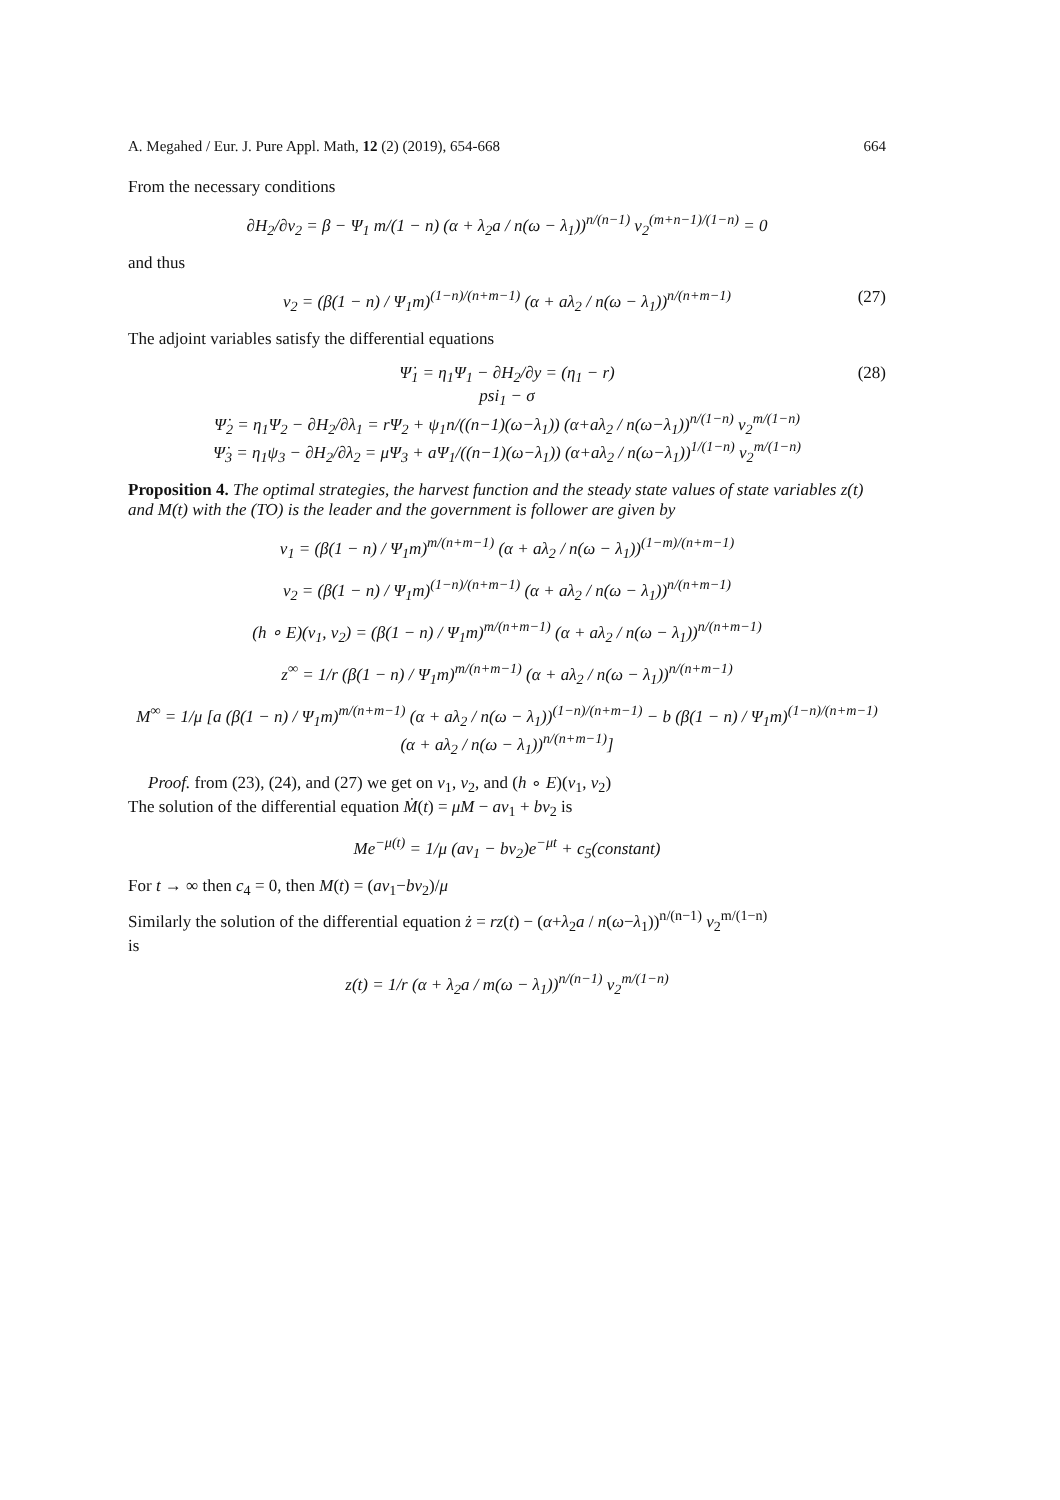A. Megahed / Eur. J. Pure Appl. Math, 12 (2) (2019), 654-668 664
From the necessary conditions
∂H<sub>2</sub>/∂v<sub>2</sub> = β − Ψ<sub>1</sub> m/(1 − n) (α + λ<sub>2</sub>a / n(ω − λ<sub>1</sub>))<sup>n/(n−1)</sup> v<sub>2</sub><sup>(m+n−1)/(1−n)</sup> = 0
and thus
v<sub>2</sub> = (β(1 − n) / Ψ<sub>1</sub>m)<sup>(1−n)/(n+m−1)</sup> (α + aλ<sub>2</sub> / n(ω − λ<sub>1</sub>))<sup>n/(n+m−1)</sup> (27)
The adjoint variables satisfy the differential equations
Ψ̇<sub>1</sub> = η<sub>1</sub>Ψ<sub>1</sub> − ∂H<sub>2</sub>/∂y = (η<sub>1</sub> − r)
psi<sub>1</sub> − σ
Ψ̇<sub>2</sub> = η<sub>1</sub>Ψ<sub>2</sub> − ∂H<sub>2</sub>/∂λ<sub>1</sub> = rΨ<sub>2</sub> + ψ<sub>1</sub>n/((n−1)(ω−λ<sub>1</sub>)) (α+aλ<sub>2</sub> / n(ω−λ<sub>1</sub>))<sup>n/(1−n)</sup> v<sub>2</sub><sup>m/(1−n)</sup>
(28)
Ψ̇<sub>3</sub> = η<sub>1</sub>ψ<sub>3</sub> − ∂H<sub>2</sub>/∂λ<sub>2</sub> = μΨ<sub>3</sub> + aΨ<sub>1</sub>/((n−1)(ω−λ<sub>1</sub>)) (α+aλ<sub>2</sub> / n(ω−λ<sub>1</sub>))<sup>1/(1−n)</sup> v<sub>2</sub><sup>m/(1−n)</sup>
Proposition 4. The optimal strategies, the harvest function and the steady state values of state variables z(t) and M(t) with the (TO) is the leader and the government is follower are given by
v<sub>1</sub> = (β(1 − n) / Ψ<sub>1</sub>m)<sup>m/(n+m−1)</sup> (α + aλ<sub>2</sub> / n(ω − λ<sub>1</sub>))<sup>(1−m)/(n+m−1)</sup>
v<sub>2</sub> = (β(1 − n) / Ψ<sub>1</sub>m)<sup>(1−n)/(n+m−1)</sup> (α + aλ<sub>2</sub> / n(ω − λ<sub>1</sub>))<sup>n/(n+m−1)</sup>
(h ∘ E)(v<sub>1</sub>, v<sub>2</sub>) = (β(1 − n) / Ψ<sub>1</sub>m)<sup>m/(n+m−1)</sup> (α + aλ<sub>2</sub> / n(ω − λ<sub>1</sub>))<sup>n/(n+m−1)</sup>
z<sup>∞</sup> = 1/r (β(1 − n) / Ψ<sub>1</sub>m)<sup>m/(n+m−1)</sup> (α + aλ<sub>2</sub> / n(ω − λ<sub>1</sub>))<sup>n/(n+m−1)</sup>
M<sup>∞</sup> = 1/μ [a (β(1 − n) / Ψ<sub>1</sub>m)<sup>m/(n+m−1)</sup> (α + aλ<sub>2</sub> / n(ω − λ<sub>1</sub>))<sup>(1−n)/(n+m−1)</sup> − b (β(1 − n) / Ψ<sub>1</sub>m)<sup>(1−n)/(n+m−1)</sup> (α + aλ<sub>2</sub> / n(ω − λ<sub>1</sub>))<sup>n/(n+m−1)</sup>]
Proof. from (23), (24), and (27) we get on v<sub>1</sub>, v<sub>2</sub>, and (h ∘ E)(v<sub>1</sub>, v<sub>2</sub>)
The solution of the differential equation Ṁ(t) = μM − av<sub>1</sub> + bv<sub>2</sub> is
Me<sup>−μ(t)</sup> = 1/μ (av<sub>1</sub> − bv<sub>2</sub>)e<sup>−μt</sup> + c<sub>5</sub>(constant)
For t → ∞ then c<sub>4</sub> = 0, then M(t) = (av<sub>1</sub>−bv<sub>2</sub>)/μ
Similarly the solution of the differential equation ż = rz(t) − (α+λ<sub>2</sub>a / n(ω−λ<sub>1</sub>))<sup>n/(n−1)</sup> v<sub>2</sub><sup>m/(1−n)</sup>
is
z(t) = 1/r (α + λ<sub>2</sub>a / m(ω − λ<sub>1</sub>))<sup>n/(n−1)</sup> v<sub>2</sub><sup>m/(1−n)</sup>